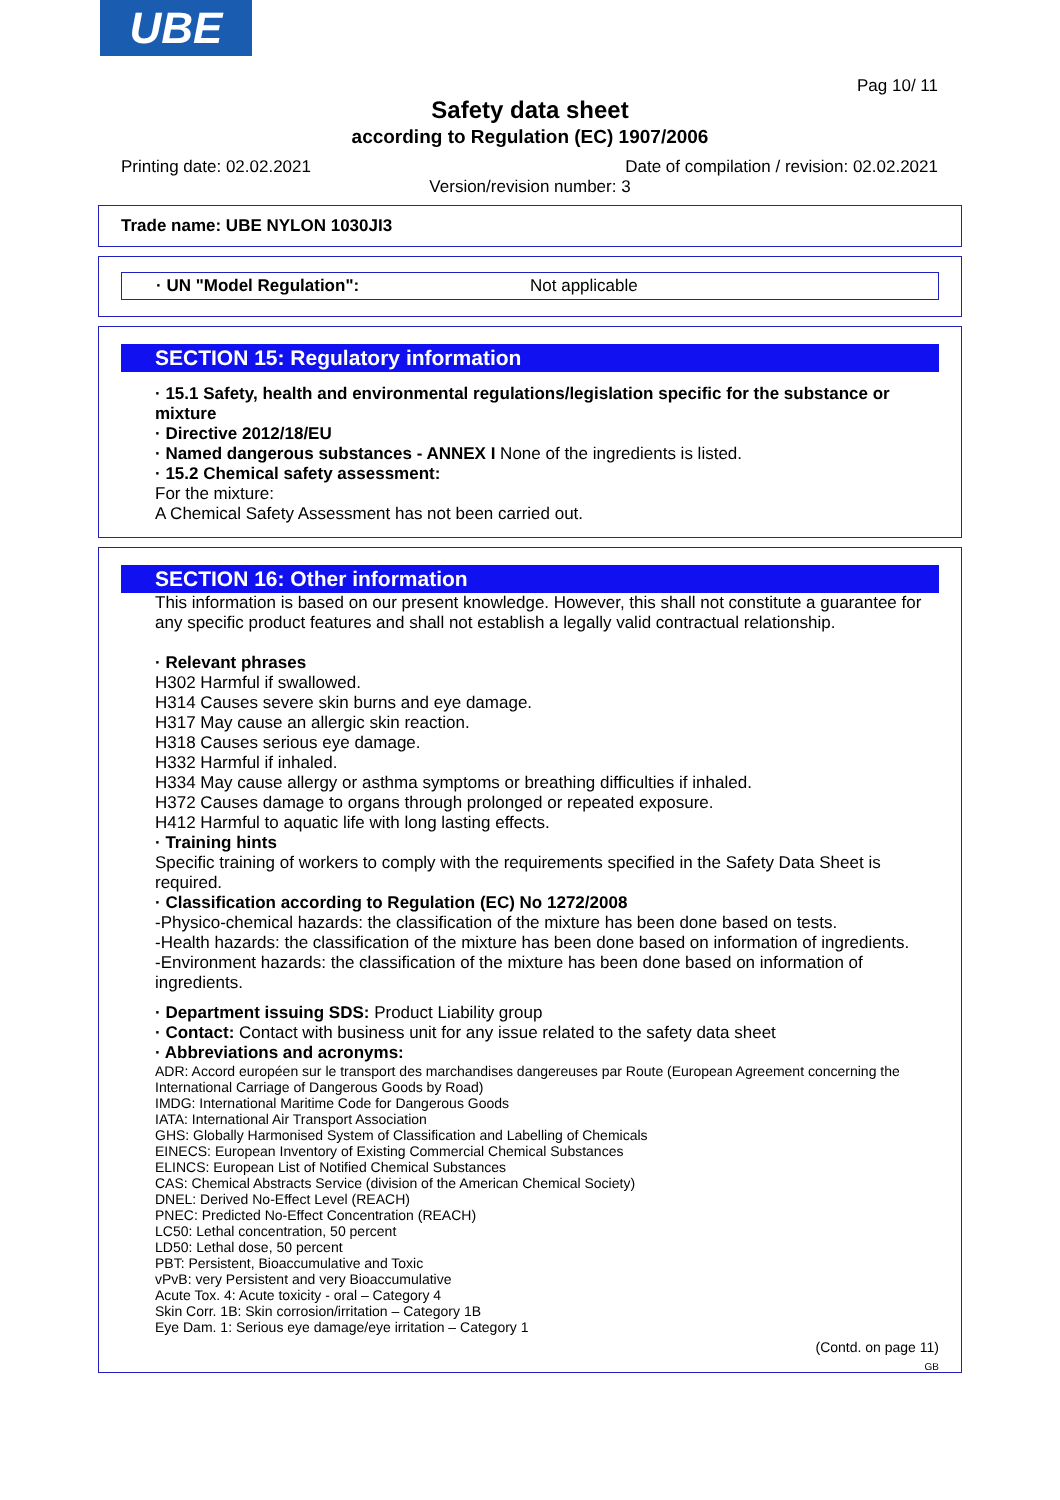UBE
Pag 10/ 11
Safety data sheet
according to Regulation (EC) 1907/2006
Printing date: 02.02.2021
Date of compilation / revision: 02.02.2021
Version/revision number: 3
Trade name: UBE NYLON 1030JI3
· UN "Model Regulation": Not applicable
SECTION 15: Regulatory information
· 15.1 Safety, health and environmental regulations/legislation specific for the substance or mixture
· Directive 2012/18/EU
· Named dangerous substances - ANNEX I None of the ingredients is listed.
· 15.2 Chemical safety assessment:
For the mixture:
A Chemical Safety Assessment has not been carried out.
SECTION 16: Other information
This information is based on our present knowledge. However, this shall not constitute a guarantee for any specific product features and shall not establish a legally valid contractual relationship.
· Relevant phrases
H302 Harmful if swallowed.
H314 Causes severe skin burns and eye damage.
H317 May cause an allergic skin reaction.
H318 Causes serious eye damage.
H332 Harmful if inhaled.
H334 May cause allergy or asthma symptoms or breathing difficulties if inhaled.
H372 Causes damage to organs through prolonged or repeated exposure.
H412 Harmful to aquatic life with long lasting effects.
· Training hints
Specific training of workers to comply with the requirements specified in the Safety Data Sheet is required.
· Classification according to Regulation (EC) No 1272/2008
-Physico-chemical hazards: the classification of the mixture has been done based on tests.
-Health hazards: the classification of the mixture has been done based on information of ingredients.
-Environment hazards: the classification of the mixture has been done based on information of ingredients.
· Department issuing SDS: Product Liability group
· Contact: Contact with business unit for any issue related to the safety data sheet
· Abbreviations and acronyms:
ADR: Accord européen sur le transport des marchandises dangereuses par Route (European Agreement concerning the International Carriage of Dangerous Goods by Road)
IMDG: International Maritime Code for Dangerous Goods
IATA: International Air Transport Association
GHS: Globally Harmonised System of Classification and Labelling of Chemicals
EINECS: European Inventory of Existing Commercial Chemical Substances
ELINCS: European List of Notified Chemical Substances
CAS: Chemical Abstracts Service (division of the American Chemical Society)
DNEL: Derived No-Effect Level (REACH)
PNEC: Predicted No-Effect Concentration (REACH)
LC50: Lethal concentration, 50 percent
LD50: Lethal dose, 50 percent
PBT: Persistent, Bioaccumulative and Toxic
vPvB: very Persistent and very Bioaccumulative
Acute Tox. 4: Acute toxicity - oral – Category 4
Skin Corr. 1B: Skin corrosion/irritation – Category 1B
Eye Dam. 1: Serious eye damage/eye irritation – Category 1
(Contd. on page 11)
GB